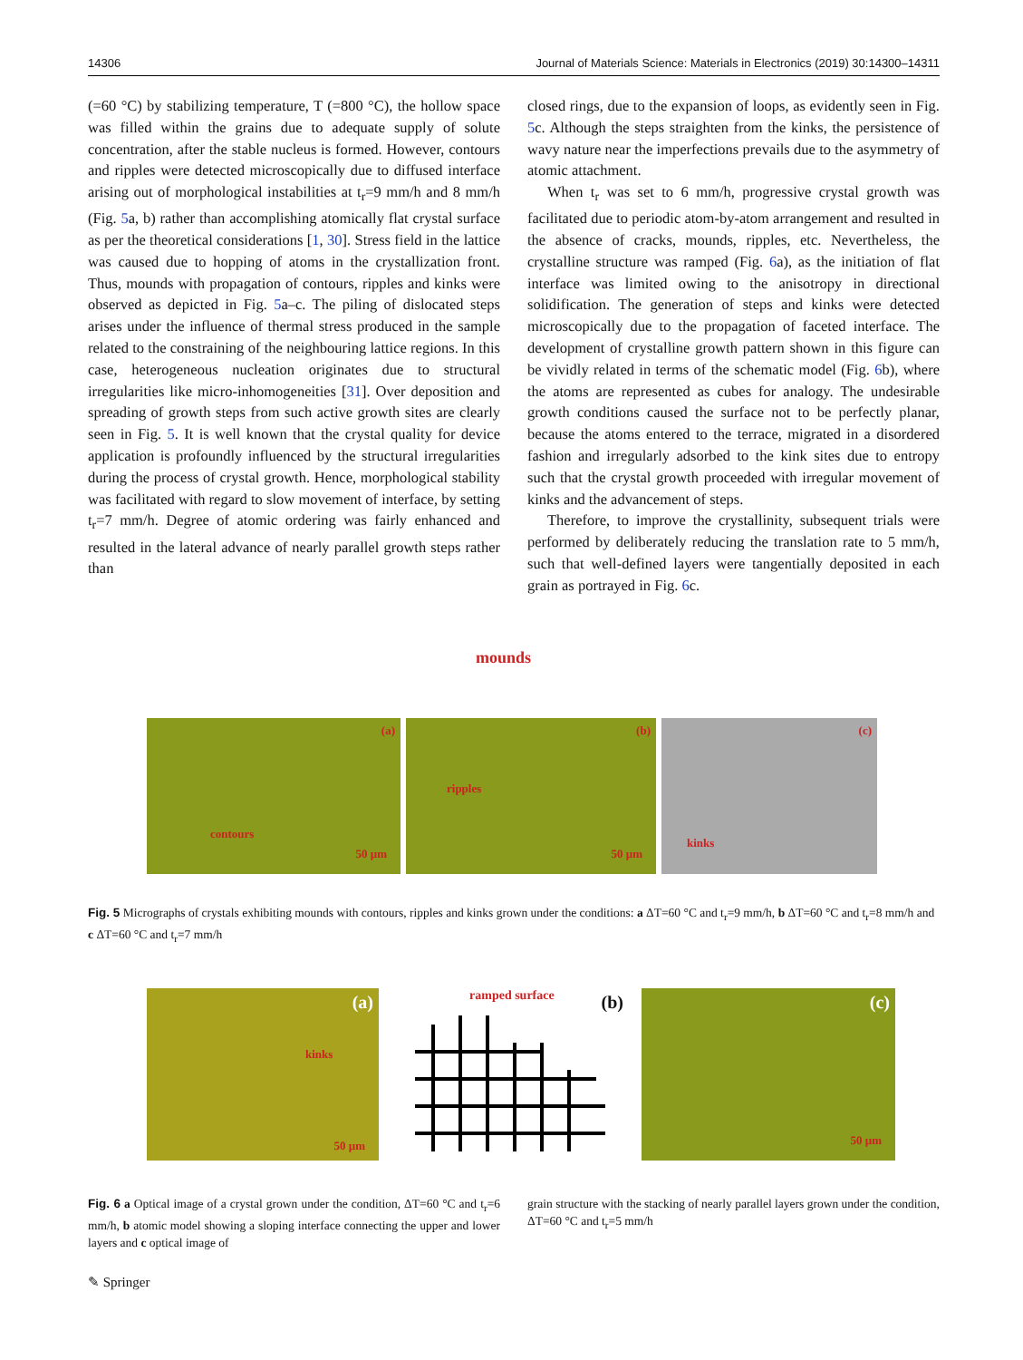14306 Journal of Materials Science: Materials in Electronics (2019) 30:14300–14311
(=60 °C) by stabilizing temperature, T (=800 °C), the hollow space was filled within the grains due to adequate supply of solute concentration, after the stable nucleus is formed. However, contours and ripples were detected microscopically due to diffused interface arising out of morphological instabilities at t<sub>r</sub>=9 mm/h and 8 mm/h (Fig. 5a, b) rather than accomplishing atomically flat crystal surface as per the theoretical considerations [1, 30]. Stress field in the lattice was caused due to hopping of atoms in the crystallization front. Thus, mounds with propagation of contours, ripples and kinks were observed as depicted in Fig. 5a–c. The piling of dislocated steps arises under the influence of thermal stress produced in the sample related to the constraining of the neighbouring lattice regions. In this case, heterogeneous nucleation originates due to structural irregularities like micro-inhomogeneities [31]. Over deposition and spreading of growth steps from such active growth sites are clearly seen in Fig. 5. It is well known that the crystal quality for device application is profoundly influenced by the structural irregularities during the process of crystal growth. Hence, morphological stability was facilitated with regard to slow movement of interface, by setting t<sub>r</sub>=7 mm/h. Degree of atomic ordering was fairly enhanced and resulted in the lateral advance of nearly parallel growth steps rather than
closed rings, due to the expansion of loops, as evidently seen in Fig. 5c. Although the steps straighten from the kinks, the persistence of wavy nature near the imperfections prevails due to the asymmetry of atomic attachment.
When t<sub>r</sub> was set to 6 mm/h, progressive crystal growth was facilitated due to periodic atom-by-atom arrangement and resulted in the absence of cracks, mounds, ripples, etc. Nevertheless, the crystalline structure was ramped (Fig. 6a), as the initiation of flat interface was limited owing to the anisotropy in directional solidification. The generation of steps and kinks were detected microscopically due to the propagation of faceted interface. The development of crystalline growth pattern shown in this figure can be vividly related in terms of the schematic model (Fig. 6b), where the atoms are represented as cubes for analogy. The undesirable growth conditions caused the surface not to be perfectly planar, because the atoms entered to the terrace, migrated in a disordered fashion and irregularly adsorbed to the kink sites due to entropy such that the crystal growth proceeded with irregular movement of kinks and the advancement of steps.
Therefore, to improve the crystallinity, subsequent trials were performed by deliberately reducing the translation rate to 5 mm/h, such that well-defined layers were tangentially deposited in each grain as portrayed in Fig. 6c.
mounds
(a)
contours
50 µm
(b)
ripples
50 µm
(c)
kinks
Fig. 5 Micrographs of crystals exhibiting mounds with contours, ripples and kinks grown under the conditions: a ΔT=60 °C and t<sub>r</sub>=9 mm/h, b ΔT=60 °C and t<sub>r</sub>=8 mm/h and c ΔT=60 °C and t<sub>r</sub>=7 mm/h
(a)
kinks
50 µm
ramped surface (b)
(c)
50 µm
Fig. 6 a Optical image of a crystal grown under the condition, ΔT=60 °C and t<sub>r</sub>=6 mm/h, b atomic model showing a sloping interface connecting the upper and lower layers and c optical image of
grain structure with the stacking of nearly parallel layers grown under the condition, ΔT=60 °C and t<sub>r</sub>=5 mm/h
✎ Springer